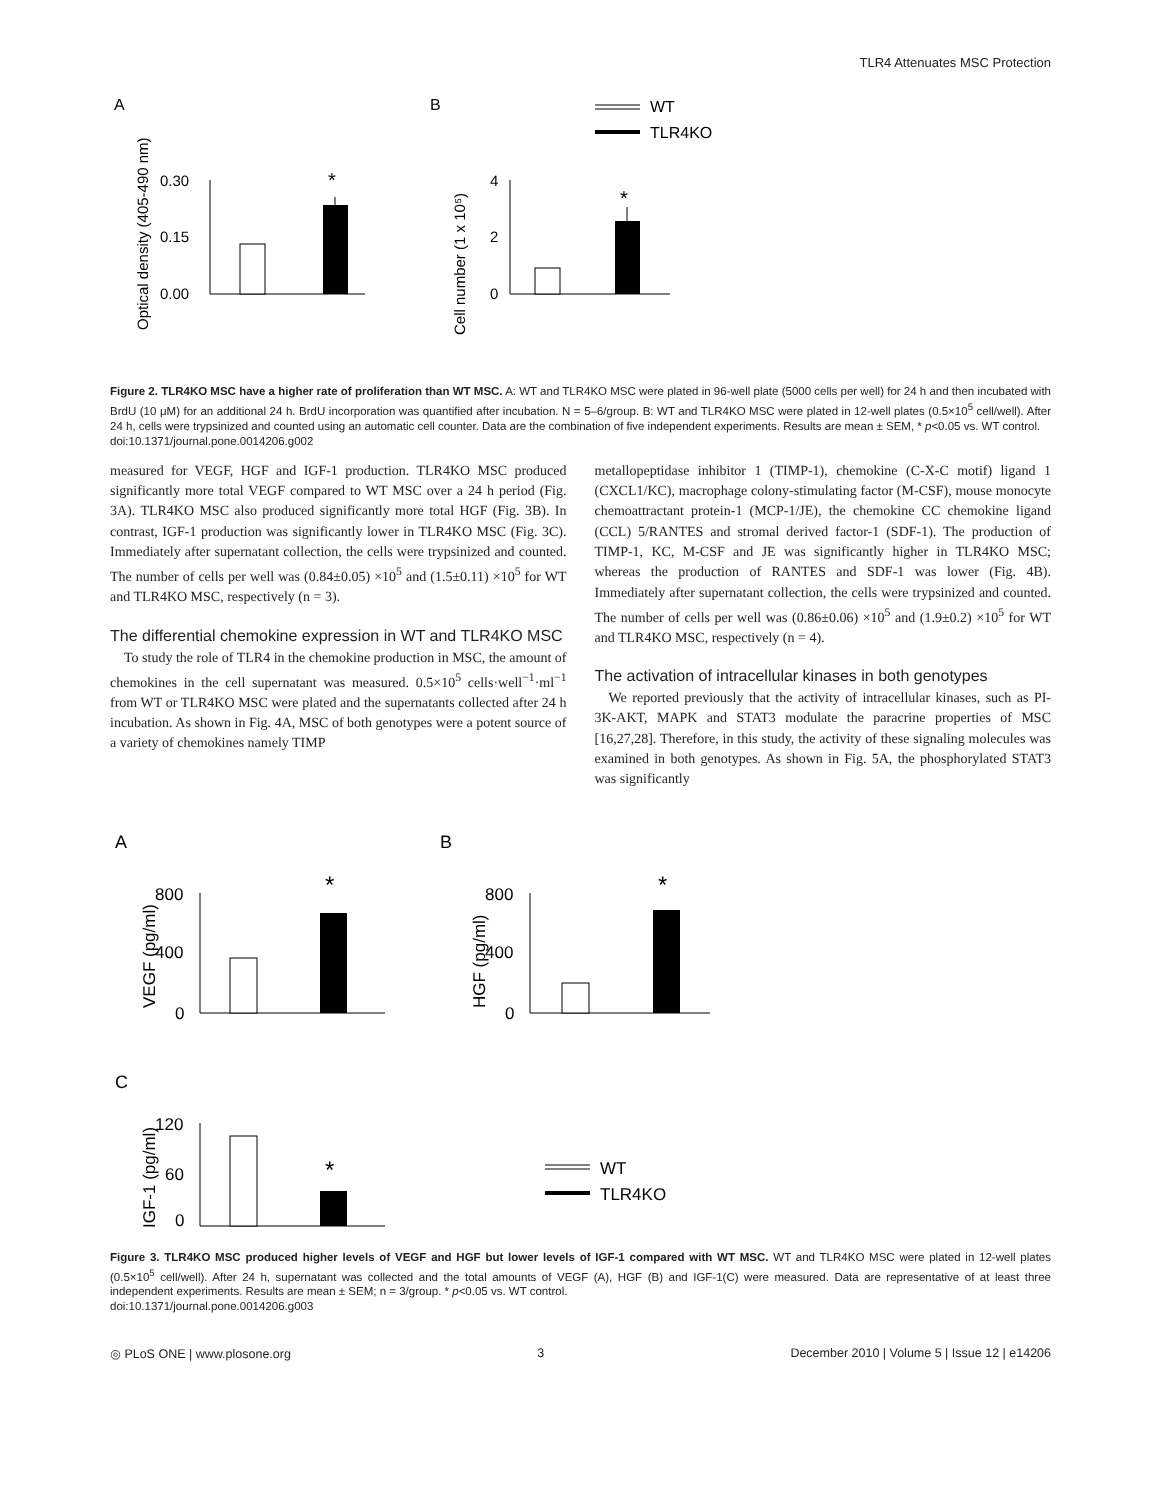TLR4 Attenuates MSC Protection
A
B
WT
TLR4KO
Optical density (405-490 nm)
0.30
0.15
0.00
*
Cell number (1 x 10⁵)
4
2
0
*
Figure 2. TLR4KO MSC have a higher rate of proliferation than WT MSC. A: WT and TLR4KO MSC were plated in 96-well plate (5000 cells per well) for 24 h and then incubated with BrdU (10 μM) for an additional 24 h. BrdU incorporation was quantified after incubation. N = 5–6/group. B: WT and TLR4KO MSC were plated in 12-well plates (0.5×10<sup>5</sup> cell/well). After 24 h, cells were trypsinized and counted using an automatic cell counter. Data are the combination of five independent experiments. Results are mean ± SEM, * p<0.05 vs. WT control.
doi:10.1371/journal.pone.0014206.g002
measured for VEGF, HGF and IGF-1 production. TLR4KO MSC produced significantly more total VEGF compared to WT MSC over a 24 h period (Fig. 3A). TLR4KO MSC also produced significantly more total HGF (Fig. 3B). In contrast, IGF-1 production was significantly lower in TLR4KO MSC (Fig. 3C). Immediately after supernatant collection, the cells were trypsinized and counted. The number of cells per well was (0.84±0.05) ×10<sup>5</sup> and (1.5±0.11) ×10<sup>5</sup> for WT and TLR4KO MSC, respectively (n = 3).
The differential chemokine expression in WT and TLR4KO MSC
To study the role of TLR4 in the chemokine production in MSC, the amount of chemokines in the cell supernatant was measured. 0.5×10<sup>5</sup> cells·well<sup>−1</sup>·ml<sup>−1</sup> from WT or TLR4KO MSC were plated and the supernatants collected after 24 h incubation. As shown in Fig. 4A, MSC of both genotypes were a potent source of a variety of chemokines namely TIMP
metallopeptidase inhibitor 1 (TIMP-1), chemokine (C-X-C motif) ligand 1 (CXCL1/KC), macrophage colony-stimulating factor (M-CSF), mouse monocyte chemoattractant protein-1 (MCP-1/JE), the chemokine CC chemokine ligand (CCL) 5/RANTES and stromal derived factor-1 (SDF-1). The production of TIMP-1, KC, M-CSF and JE was significantly higher in TLR4KO MSC; whereas the production of RANTES and SDF-1 was lower (Fig. 4B). Immediately after supernatant collection, the cells were trypsinized and counted. The number of cells per well was (0.86±0.06) ×10<sup>5</sup> and (1.9±0.2) ×10<sup>5</sup> for WT and TLR4KO MSC, respectively (n = 4).
The activation of intracellular kinases in both genotypes
We reported previously that the activity of intracellular kinases, such as PI-3K-AKT, MAPK and STAT3 modulate the paracrine properties of MSC [16,27,28]. Therefore, in this study, the activity of these signaling molecules was examined in both genotypes. As shown in Fig. 5A, the phosphorylated STAT3 was significantly
A
B
C
VEGF (pg/ml)
800
400
0
*
HGF (pg/ml)
800
400
0
*
IGF-1 (pg/ml)
120
60
0
*
WT
TLR4KO
Figure 3. TLR4KO MSC produced higher levels of VEGF and HGF but lower levels of IGF-1 compared with WT MSC. WT and TLR4KO MSC were plated in 12-well plates (0.5×10<sup>5</sup> cell/well). After 24 h, supernatant was collected and the total amounts of VEGF (A), HGF (B) and IGF-1(C) were measured. Data are representative of at least three independent experiments. Results are mean ± SEM; n = 3/group. * p<0.05 vs. WT control.
doi:10.1371/journal.pone.0014206.g003
◎ PLoS ONE | www.plosone.org 3 December 2010 | Volume 5 | Issue 12 | e14206